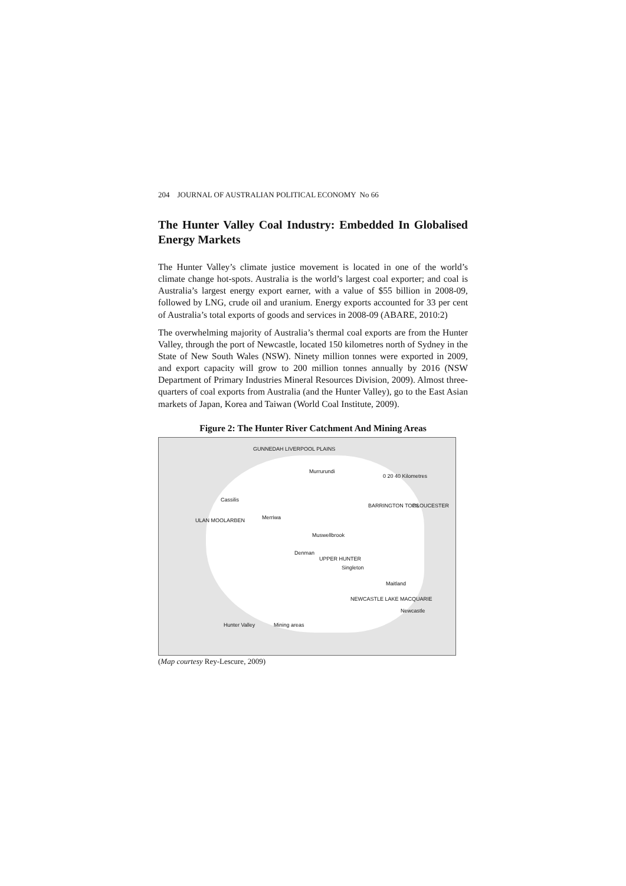204 JOURNAL OF AUSTRALIAN POLITICAL ECONOMY No 66
The Hunter Valley Coal Industry: Embedded In Globalised Energy Markets
The Hunter Valley’s climate justice movement is located in one of the world’s climate change hot-spots. Australia is the world’s largest coal exporter; and coal is Australia’s largest energy export earner, with a value of $55 billion in 2008-09, followed by LNG, crude oil and uranium. Energy exports accounted for 33 per cent of Australia’s total exports of goods and services in 2008-09 (ABARE, 2010:2)
The overwhelming majority of Australia’s thermal coal exports are from the Hunter Valley, through the port of Newcastle, located 150 kilometres north of Sydney in the State of New South Wales (NSW). Ninety million tonnes were exported in 2009, and export capacity will grow to 200 million tonnes annually by 2016 (NSW Department of Primary Industries Mineral Resources Division, 2009). Almost three-quarters of coal exports from Australia (and the Hunter Valley), go to the East Asian markets of Japan, Korea and Taiwan (World Coal Institute, 2009).
Figure 2: The Hunter River Catchment And Mining Areas
GUNNEDAH LIVERPOOL PLAINS
Murrurundi
Cassilis
Merriwa ULAN MOOLARBEN
Muswellbrook
Denman
UPPER HUNTER
Singleton
BARRINGTON TOPS GLOUCESTER
Maitland
NEWCASTLE LAKE MACQUARIE
Newcastle
Hunter Valley Mining areas
0 20 40 Kilometres
(Map courtesy Rey-Lescure, 2009)